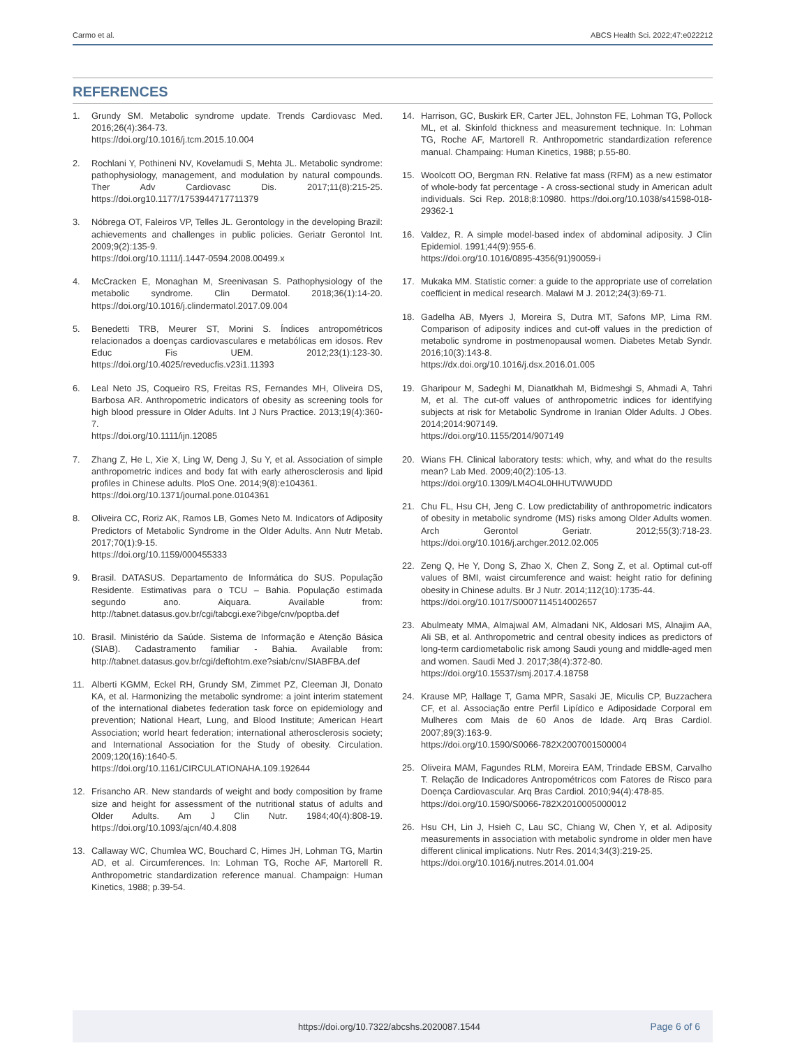Carmo et al. ABCS Health Sci. 2022;47:e022212
REFERENCES
1. Grundy SM. Metabolic syndrome update. Trends Cardiovasc Med. 2016;26(4):364-73.
https://doi.org/10.1016/j.tcm.2015.10.004
2. Rochlani Y, Pothineni NV, Kovelamudi S, Mehta JL. Metabolic syndrome: pathophysiology, management, and modulation by natural compounds. Ther Adv Cardiovasc Dis. 2017;11(8):215-25. https://doi.org10.1177/1753944717711379
3. Nóbrega OT, Faleiros VP, Telles JL. Gerontology in the developing Brazil: achievements and challenges in public policies. Geriatr Gerontol Int. 2009;9(2):135-9.
https://doi.org/10.1111/j.1447-0594.2008.00499.x
4. McCracken E, Monaghan M, Sreenivasan S. Pathophysiology of the metabolic syndrome. Clin Dermatol. 2018;36(1):14-20. https://doi.org/10.1016/j.clindermatol.2017.09.004
5. Benedetti TRB, Meurer ST, Morini S. Índices antropométricos relacionados a doenças cardiovasculares e metabólicas em idosos. Rev Educ Fis UEM. 2012;23(1):123-30. https://doi.org/10.4025/reveducfis.v23i1.11393
6. Leal Neto JS, Coqueiro RS, Freitas RS, Fernandes MH, Oliveira DS, Barbosa AR. Anthropometric indicators of obesity as screening tools for high blood pressure in Older Adults. Int J Nurs Practice. 2013;19(4):360-7.
https://doi.org/10.1111/ijn.12085
7. Zhang Z, He L, Xie X, Ling W, Deng J, Su Y, et al. Association of simple anthropometric indices and body fat with early atherosclerosis and lipid profiles in Chinese adults. PloS One. 2014;9(8):e104361.
https://doi.org/10.1371/journal.pone.0104361
8. Oliveira CC, Roriz AK, Ramos LB, Gomes Neto M. Indicators of Adiposity Predictors of Metabolic Syndrome in the Older Adults. Ann Nutr Metab. 2017;70(1):9-15.
https://doi.org/10.1159/000455333
9. Brasil. DATASUS. Departamento de Informática do SUS. População Residente. Estimativas para o TCU – Bahia. População estimada segundo ano. Aiquara. Available from: http://tabnet.datasus.gov.br/cgi/tabcgi.exe?ibge/cnv/poptba.def
10. Brasil. Ministério da Saúde. Sistema de Informação e Atenção Básica (SIAB). Cadastramento familiar - Bahia. Available from: http://tabnet.datasus.gov.br/cgi/deftohtm.exe?siab/cnv/SIABFBA.def
11. Alberti KGMM, Eckel RH, Grundy SM, Zimmet PZ, Cleeman JI, Donato KA, et al. Harmonizing the metabolic syndrome: a joint interim statement of the international diabetes federation task force on epidemiology and prevention; National Heart, Lung, and Blood Institute; American Heart Association; world heart federation; international atherosclerosis society; and International Association for the Study of obesity. Circulation. 2009;120(16):1640-5. https://doi.org/10.1161/CIRCULATIONAHA.109.192644
12. Frisancho AR. New standards of weight and body composition by frame size and height for assessment of the nutritional status of adults and Older Adults. Am J Clin Nutr. 1984;40(4):808-19. https://doi.org/10.1093/ajcn/40.4.808
13. Callaway WC, Chumlea WC, Bouchard C, Himes JH, Lohman TG, Martin AD, et al. Circumferences. In: Lohman TG, Roche AF, Martorell R. Anthropometric standardization reference manual. Champaign: Human Kinetics, 1988; p.39-54.
14. Harrison, GC, Buskirk ER, Carter JEL, Johnston FE, Lohman TG, Pollock ML, et al. Skinfold thickness and measurement technique. In: Lohman TG, Roche AF, Martorell R. Anthropometric standardization reference manual. Champaing: Human Kinetics, 1988; p.55-80.
15. Woolcott OO, Bergman RN. Relative fat mass (RFM) as a new estimator of whole-body fat percentage - A cross-sectional study in American adult individuals. Sci Rep. 2018;8:10980. https://doi.org/10.1038/s41598-018-29362-1
16. Valdez, R. A simple model-based index of abdominal adiposity. J Clin Epidemiol. 1991;44(9):955-6.
https://doi.org/10.1016/0895-4356(91)90059-i
17. Mukaka MM. Statistic corner: a guide to the appropriate use of correlation coefficient in medical research. Malawi M J. 2012;24(3):69-71.
18. Gadelha AB, Myers J, Moreira S, Dutra MT, Safons MP, Lima RM. Comparison of adiposity indices and cut-off values in the prediction of metabolic syndrome in postmenopausal women. Diabetes Metab Syndr. 2016;10(3):143-8.
https://dx.doi.org/10.1016/j.dsx.2016.01.005
19. Gharipour M, Sadeghi M, Dianatkhah M, Bidmeshgi S, Ahmadi A, Tahri M, et al. The cut-off values of anthropometric indices for identifying subjects at risk for Metabolic Syndrome in Iranian Older Adults. J Obes. 2014;2014:907149.
https://doi.org/10.1155/2014/907149
20. Wians FH. Clinical laboratory tests: which, why, and what do the results mean? Lab Med. 2009;40(2):105-13.
https://doi.org/10.1309/LM4O4L0HHUTWWUDD
21. Chu FL, Hsu CH, Jeng C. Low predictability of anthropometric indicators of obesity in metabolic syndrome (MS) risks among Older Adults women. Arch Gerontol Geriatr. 2012;55(3):718-23. https://doi.org/10.1016/j.archger.2012.02.005
22. Zeng Q, He Y, Dong S, Zhao X, Chen Z, Song Z, et al. Optimal cut-off values of BMI, waist circumference and waist: height ratio for defining obesity in Chinese adults. Br J Nutr. 2014;112(10):1735-44.
https://doi.org/10.1017/S0007114514002657
23. Abulmeaty MMA, Almajwal AM, Almadani NK, Aldosari MS, Alnajim AA, Ali SB, et al. Anthropometric and central obesity indices as predictors of long-term cardiometabolic risk among Saudi young and middle-aged men and women. Saudi Med J. 2017;38(4):372-80.
https://doi.org/10.15537/smj.2017.4.18758
24. Krause MP, Hallage T, Gama MPR, Sasaki JE, Miculis CP, Buzzachera CF, et al. Associação entre Perfil Lipídico e Adiposidade Corporal em Mulheres com Mais de 60 Anos de Idade. Arq Bras Cardiol. 2007;89(3):163-9.
https://doi.org/10.1590/S0066-782X2007001500004
25. Oliveira MAM, Fagundes RLM, Moreira EAM, Trindade EBSM, Carvalho T. Relação de Indicadores Antropométricos com Fatores de Risco para Doença Cardiovascular. Arq Bras Cardiol. 2010;94(4):478-85.
https://doi.org/10.1590/S0066-782X2010005000012
26. Hsu CH, Lin J, Hsieh C, Lau SC, Chiang W, Chen Y, et al. Adiposity measurements in association with metabolic syndrome in older men have different clinical implications. Nutr Res. 2014;34(3):219-25.
https://doi.org/10.1016/j.nutres.2014.01.004
https://doi.org/10.7322/abcshs.2020087.1544 Page 6 of 6